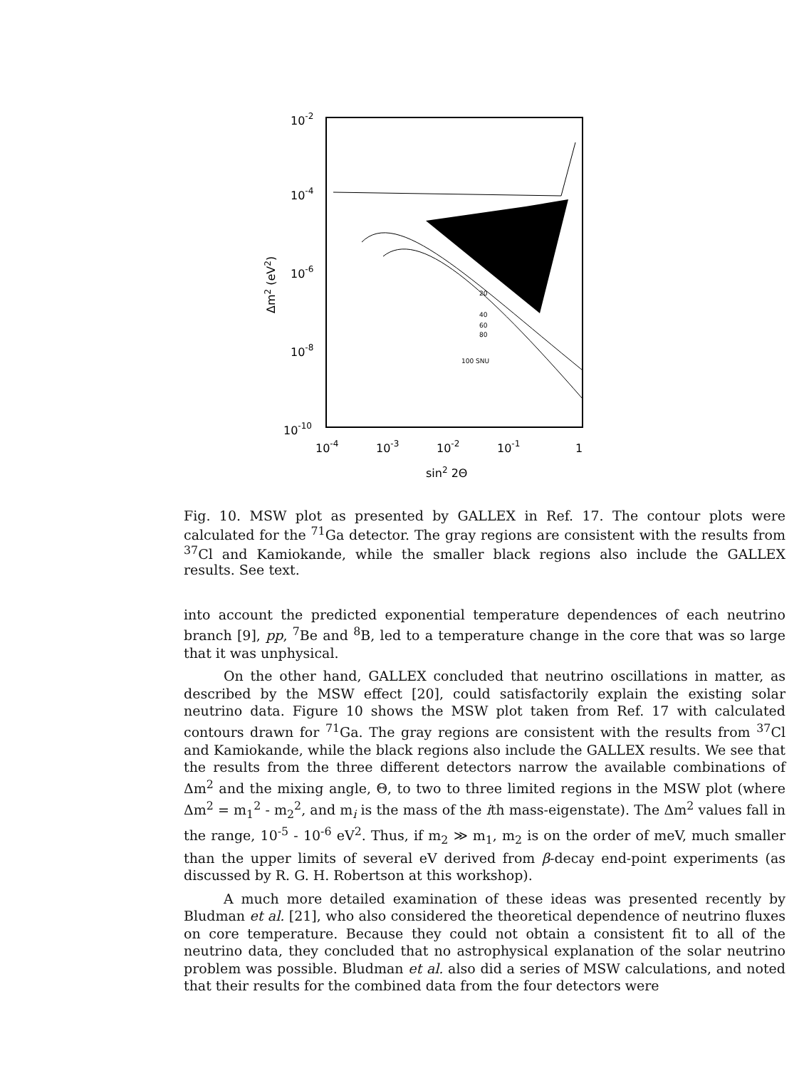10-2
10-4
10-6
10-8
10-10
Δm2 (eV2)
10-4
10-3
10-2
10-1
1
sin2 2Θ
20
40
60
80
100 SNU
Fig. 10. MSW plot as presented by GALLEX in Ref. 17. The contour plots were calculated for the <sup>71</sup>Ga detector. The gray regions are consistent with the results from <sup>37</sup>Cl and Kamiokande, while the smaller black regions also include the GALLEX results. See text.
into account the predicted exponential temperature dependences of each neutrino branch [9], pp, <sup>7</sup>Be and <sup>8</sup>B, led to a temperature change in the core that was so large that it was unphysical.
On the other hand, GALLEX concluded that neutrino oscillations in matter, as described by the MSW effect [20], could satisfactorily explain the existing solar neutrino data. Figure 10 shows the MSW plot taken from Ref. 17 with calculated contours drawn for <sup>71</sup>Ga. The gray regions are consistent with the results from <sup>37</sup>Cl and Kamiokande, while the black regions also include the GALLEX results. We see that the results from the three different detectors narrow the available combinations of Δm<sup>2</sup> and the mixing angle, Θ, to two to three limited regions in the MSW plot (where Δm<sup>2</sup> = m<sub>1</sub><sup>2</sup> - m<sub>2</sub><sup>2</sup>, and m<sub>i</sub> is the mass of the ith mass-eigenstate). The Δm<sup>2</sup> values fall in the range, 10<sup>-5</sup> - 10<sup>-6</sup> eV<sup>2</sup>. Thus, if m<sub>2</sub> ≫ m<sub>1</sub>, m<sub>2</sub> is on the order of meV, much smaller than the upper limits of several eV derived from β-decay end-point experiments (as discussed by R. G. H. Robertson at this workshop).
A much more detailed examination of these ideas was presented recently by Bludman et al. [21], who also considered the theoretical dependence of neutrino fluxes on core temperature. Because they could not obtain a consistent fit to all of the neutrino data, they concluded that no astrophysical explanation of the solar neutrino problem was possible. Bludman et al. also did a series of MSW calculations, and noted that their results for the combined data from the four detectors were